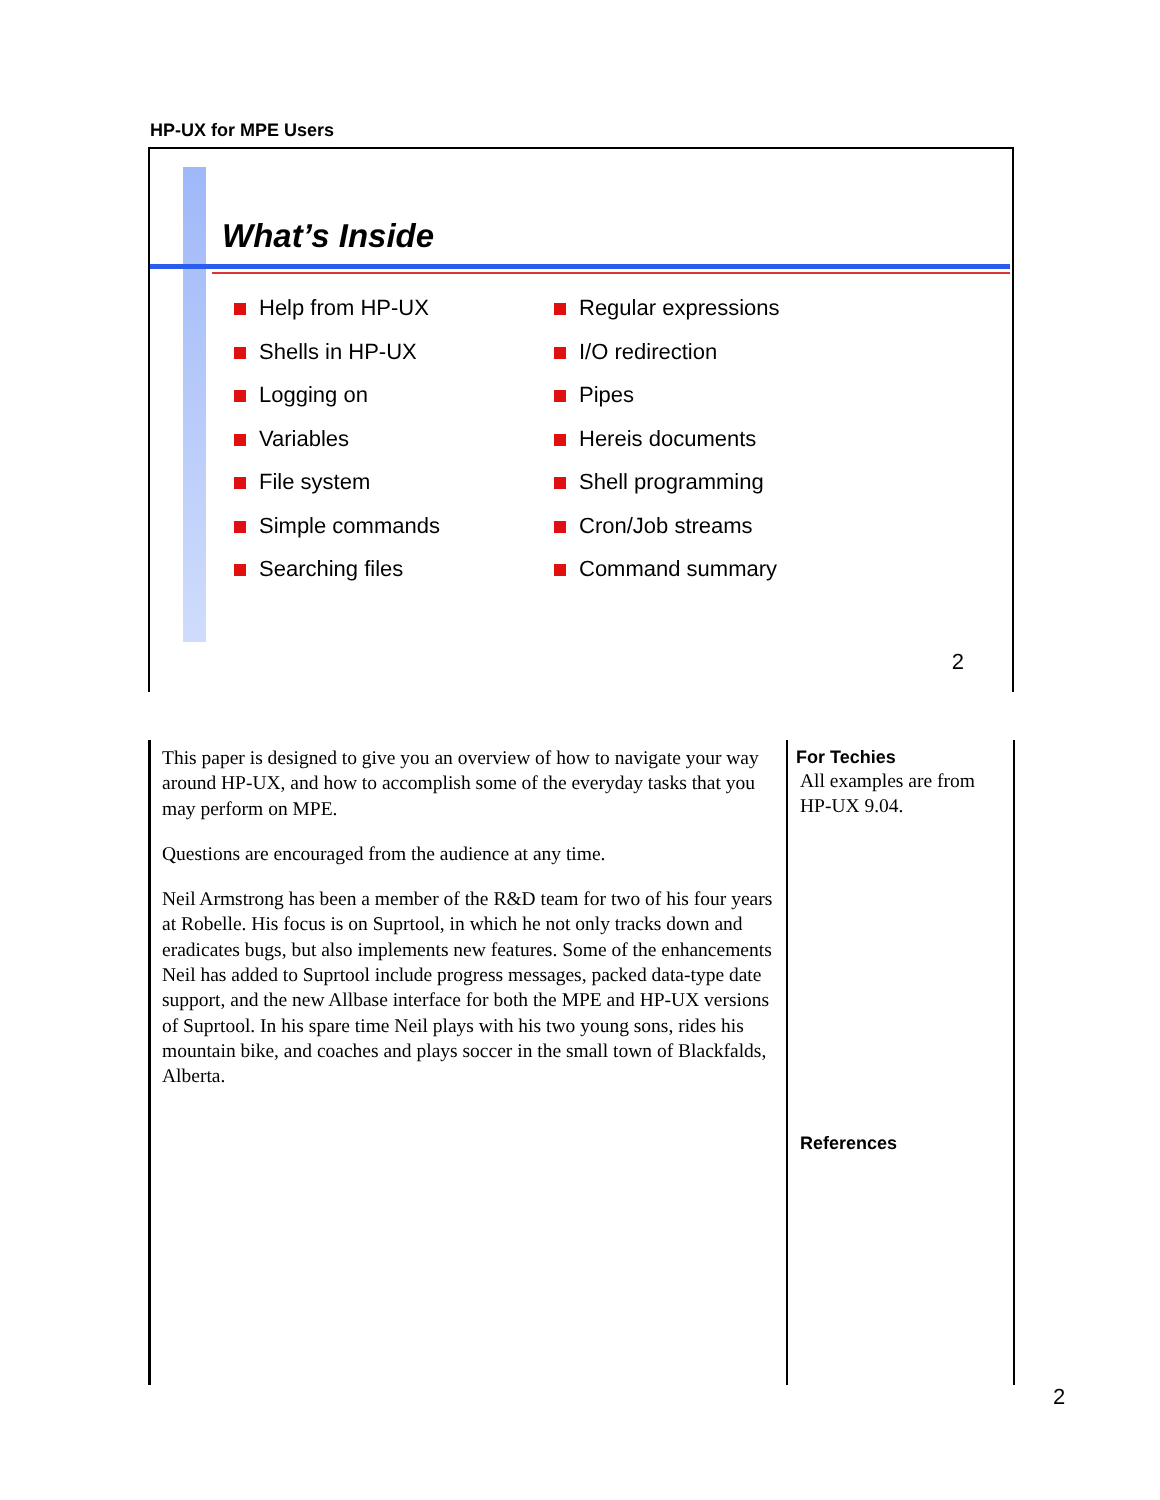HP-UX for MPE Users
What’s Inside
Help from HP-UX
Shells in HP-UX
Logging on
Variables
File system
Simple commands
Searching files
Regular expressions
I/O redirection
Pipes
Hereis documents
Shell programming
Cron/Job streams
Command summary
2
This paper is designed to give you an overview of how to navigate your way around HP-UX, and how to accomplish some of the everyday tasks that you may perform on MPE.
Questions are encouraged from the audience at any time.
Neil Armstrong has been a member of the R&D team for two of his four years at Robelle. His focus is on Suprtool, in which he not only tracks down and eradicates bugs, but also implements new features. Some of the enhancements Neil has added to Suprtool include progress messages, packed data-type date support, and the new Allbase interface for both the MPE and HP-UX versions of Suprtool. In his spare time Neil plays with his two young sons, rides his mountain bike, and coaches and plays soccer in the small town of Blackfalds, Alberta.
For Techies
All examples are from HP-UX 9.04.
References
2